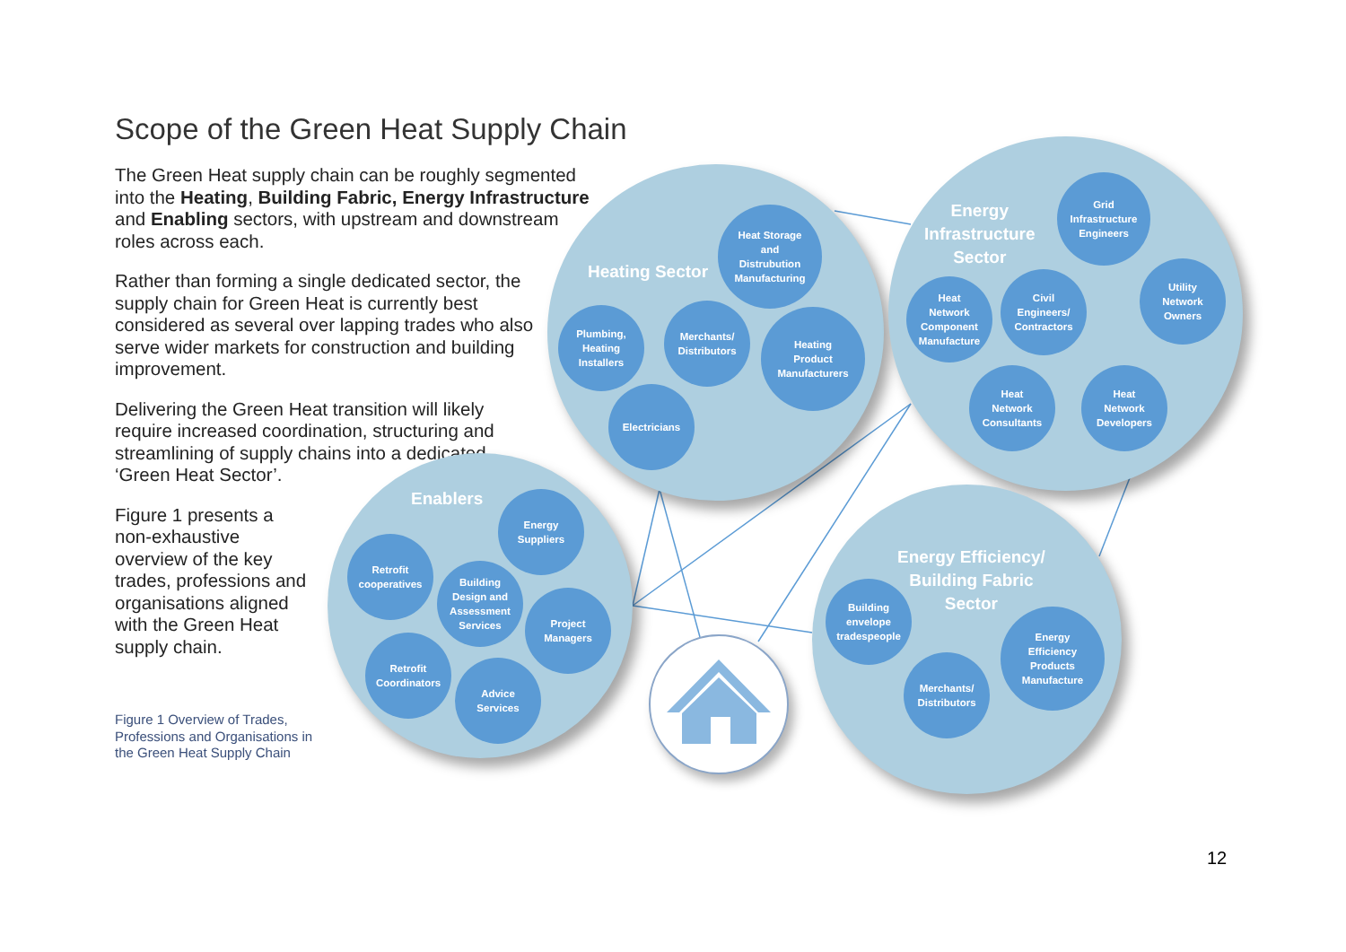Scope of the Green Heat Supply Chain
The Green Heat supply chain can be roughly segmented into the Heating, Building Fabric, Energy Infrastructure and Enabling sectors, with upstream and downstream roles across each.
Rather than forming a single dedicated sector, the supply chain for Green Heat is currently best considered as several over lapping trades who also serve wider markets for construction and building improvement.
Delivering the Green Heat transition will likely require increased coordination, structuring and streamlining of supply chains into a dedicated ‘Green Heat Sector’.
Figure 1 presents a non-exhaustive overview of the key trades, professions and organisations aligned with the Green Heat supply chain.
Figure 1 Overview of Trades,
Professions and Organisations in
the Green Heat Supply Chain
Heating Sector
Heat Storage
and
Distrubution
Manufacturing
Plumbing,
Heating
Installers
Merchants/
Distributors
Heating
Product
Manufacturers
Electricians
Energy
Infrastructure
Sector
Grid
Infrastructure
Engineers
Utility
Network
Owners
Heat
Network
Component
Manufacture
Civil
Engineers/
Contractors
Heat
Network
Consultants
Heat
Network
Developers
Enablers
Energy
Suppliers
Retrofit
cooperatives
Building
Design and
Assessment
Services
Project
Managers
Retrofit
Coordinators
Advice
Services
Energy Efficiency/
Building Fabric
Sector
Building
envelope
tradespeople
Energy
Efficiency
Products
Manufacture
Merchants/
Distributors
12